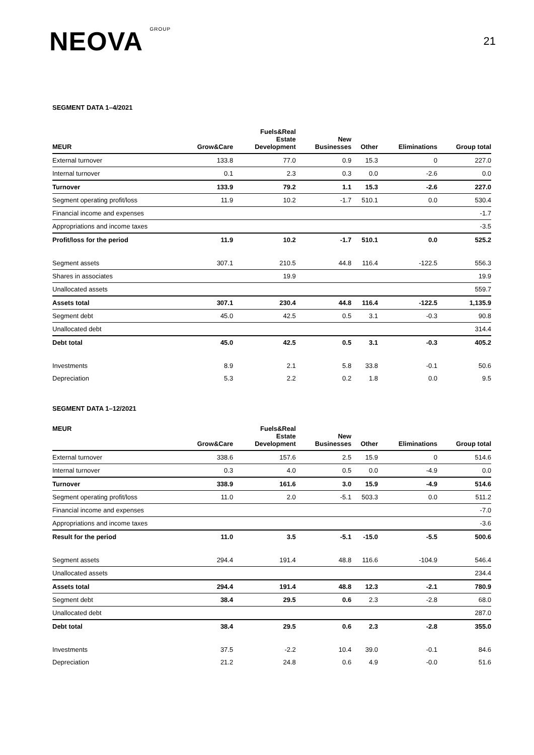NEOVA GROUP
21
SEGMENT DATA 1–4/2021
| MEUR | Grow&Care | Fuels&Real Estate Development | New Businesses | Other | Eliminations | Group total |
| --- | --- | --- | --- | --- | --- | --- |
| External turnover | 133.8 | 77.0 | 0.9 | 15.3 | 0 | 227.0 |
| Internal turnover | 0.1 | 2.3 | 0.3 | 0.0 | -2.6 | 0.0 |
| Turnover | 133.9 | 79.2 | 1.1 | 15.3 | -2.6 | 227.0 |
| Segment operating profit/loss | 11.9 | 10.2 | -1.7 | 510.1 | 0.0 | 530.4 |
| Financial income and expenses | | | | | | -1.7 |
| Appropriations and income taxes | | | | | | -3.5 |
| Profit/loss for the period | 11.9 | 10.2 | -1.7 | 510.1 | 0.0 | 525.2 |
| Segment assets | 307.1 | 210.5 | 44.8 | 116.4 | -122.5 | 556.3 |
| Shares in associates | | 19.9 | | | | 19.9 |
| Unallocated assets | | | | | | 559.7 |
| Assets total | 307.1 | 230.4 | 44.8 | 116.4 | -122.5 | 1,135.9 |
| Segment debt | 45.0 | 42.5 | 0.5 | 3.1 | -0.3 | 90.8 |
| Unallocated debt | | | | | | 314.4 |
| Debt total | 45.0 | 42.5 | 0.5 | 3.1 | -0.3 | 405.2 |
| Investments | 8.9 | 2.1 | 5.8 | 33.8 | -0.1 | 50.6 |
| Depreciation | 5.3 | 2.2 | 0.2 | 1.8 | 0.0 | 9.5 |
SEGMENT DATA 1–12/2021
| MEUR | Grow&Care | Fuels&Real Estate Development | New Businesses | Other | Eliminations | Group total |
| --- | --- | --- | --- | --- | --- | --- |
| External turnover | 338.6 | 157.6 | 2.5 | 15.9 | 0 | 514.6 |
| Internal turnover | 0.3 | 4.0 | 0.5 | 0.0 | -4.9 | 0.0 |
| Turnover | 338.9 | 161.6 | 3.0 | 15.9 | -4.9 | 514.6 |
| Segment operating profit/loss | 11.0 | 2.0 | -5.1 | 503.3 | 0.0 | 511.2 |
| Financial income and expenses | | | | | | -7.0 |
| Appropriations and income taxes | | | | | | -3.6 |
| Result for the period | 11.0 | 3.5 | -5.1 | -15.0 | -5.5 | 500.6 |
| Segment assets | 294.4 | 191.4 | 48.8 | 116.6 | -104.9 | 546.4 |
| Unallocated assets | | | | | | 234.4 |
| Assets total | 294.4 | 191.4 | 48.8 | 12.3 | -2.1 | 780.9 |
| Segment debt | 38.4 | 29.5 | 0.6 | 2.3 | -2.8 | 68.0 |
| Unallocated debt | | | | | | 287.0 |
| Debt total | 38.4 | 29.5 | 0.6 | 2.3 | -2.8 | 355.0 |
| Investments | 37.5 | -2.2 | 10.4 | 39.0 | -0.1 | 84.6 |
| Depreciation | 21.2 | 24.8 | 0.6 | 4.9 | -0.0 | 51.6 |